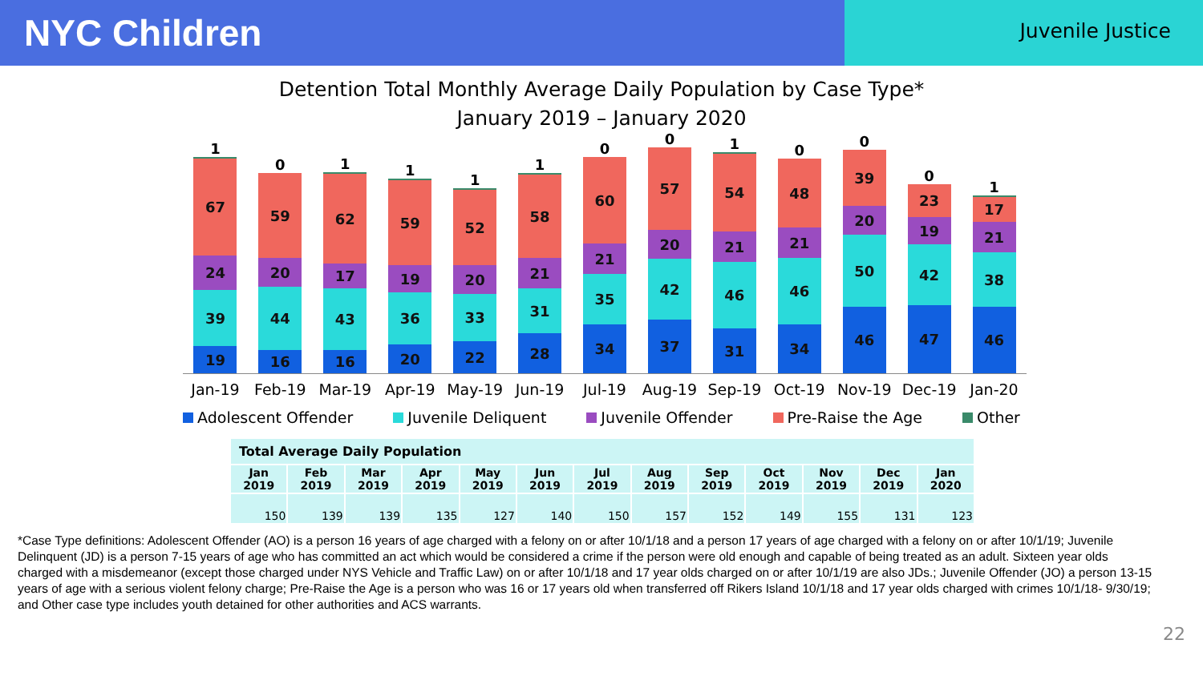NYC Children
Juvenile Justice
Detention Total Monthly Average Daily Population by Case Type*
January 2019 – January 2020
1
67
24
39
19
0
59
20
44
16
1
62
17
43
16
1
59
19
36
20
1
52
20
33
22
1
58
21
31
28
0
60
21
35
34
0
57
20
42
37
1
54
21
46
31
0
48
21
46
34
0
39
20
50
46
0
23
19
42
47
1
17
21
38
46
Jan-19 Feb-19 Mar-19 Apr-19 May-19 Jun-19 Jul-19 Aug-19 Sep-19 Oct-19 Nov-19 Dec-19 Jan-20
Adolescent Offender Juvenile Deliquent Juvenile Offender Pre-Raise the Age Other
| Total Average Daily Population | | | | | | | | | | | | |
| --- | --- | --- | --- | --- | --- | --- | --- | --- | --- | --- | --- | --- |
| Jan 2019 | Feb 2019 | Mar 2019 | Apr 2019 | May 2019 | Jun 2019 | Jul 2019 | Aug 2019 | Sep 2019 | Oct 2019 | Nov 2019 | Dec 2019 | Jan 2020 |
| 150 | 139 | 139 | 135 | 127 | 140 | 150 | 157 | 152 | 149 | 155 | 131 | 123 |
*Case Type definitions: Adolescent Offender (AO) is a person 16 years of age charged with a felony on or after 10/1/18 and a person 17 years of age charged with a felony on or after 10/1/19; Juvenile Delinquent (JD) is a person 7-15 years of age who has committed an act which would be considered a crime if the person were old enough and capable of being treated as an adult. Sixteen year olds charged with a misdemeanor (except those charged under NYS Vehicle and Traffic Law) on or after 10/1/18 and 17 year olds charged on or after 10/1/19 are also JDs.; Juvenile Offender (JO) a person 13-15 years of age with a serious violent felony charge; Pre-Raise the Age is a person who was 16 or 17 years old when transferred off Rikers Island 10/1/18 and 17 year olds charged with crimes 10/1/18- 9/30/19; and Other case type includes youth detained for other authorities and ACS warrants.
22